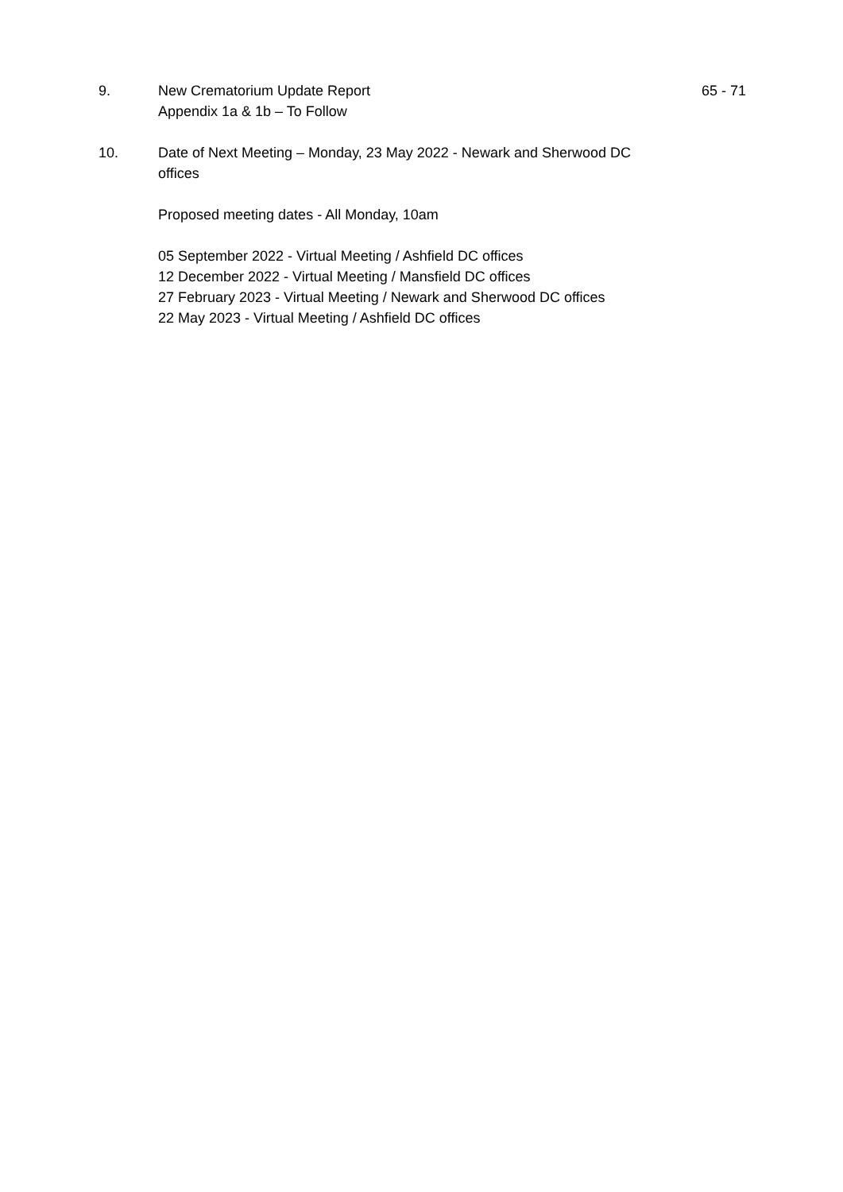9. New Crematorium Update Report
Appendix 1a & 1b – To Follow
65 - 71
10. Date of Next Meeting – Monday, 23 May 2022 - Newark and Sherwood DC offices
Proposed meeting dates - All Monday, 10am
05 September 2022 - Virtual Meeting / Ashfield DC offices
12 December 2022 - Virtual Meeting / Mansfield DC offices
27 February 2023 - Virtual Meeting / Newark and Sherwood DC offices
22 May 2023 - Virtual Meeting / Ashfield DC offices